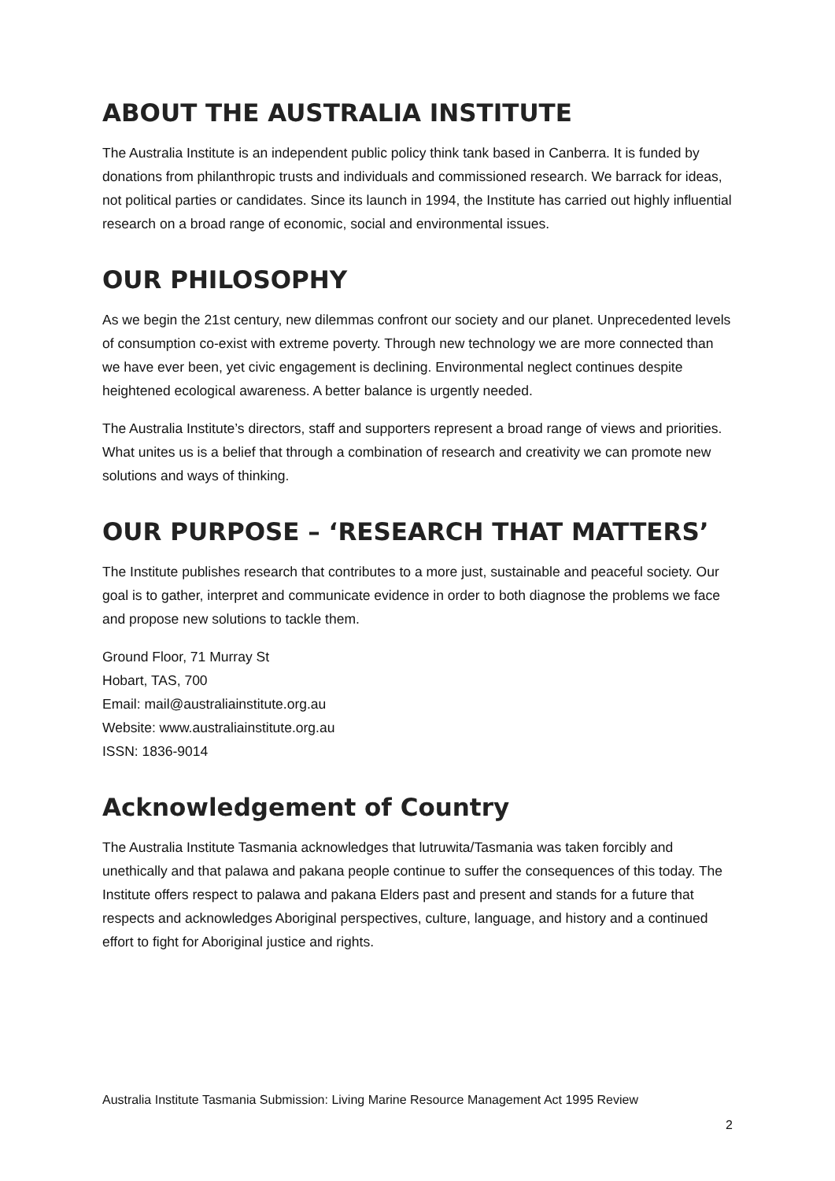ABOUT THE AUSTRALIA INSTITUTE
The Australia Institute is an independent public policy think tank based in Canberra. It is funded by donations from philanthropic trusts and individuals and commissioned research. We barrack for ideas, not political parties or candidates. Since its launch in 1994, the Institute has carried out highly influential research on a broad range of economic, social and environmental issues.
OUR PHILOSOPHY
As we begin the 21st century, new dilemmas confront our society and our planet. Unprecedented levels of consumption co-exist with extreme poverty. Through new technology we are more connected than we have ever been, yet civic engagement is declining. Environmental neglect continues despite heightened ecological awareness. A better balance is urgently needed.
The Australia Institute’s directors, staff and supporters represent a broad range of views and priorities. What unites us is a belief that through a combination of research and creativity we can promote new solutions and ways of thinking.
OUR PURPOSE – ‘RESEARCH THAT MATTERS’
The Institute publishes research that contributes to a more just, sustainable and peaceful society. Our goal is to gather, interpret and communicate evidence in order to both diagnose the problems we face and propose new solutions to tackle them.
Ground Floor, 71 Murray St
Hobart, TAS, 700
Email: mail@australiainstitute.org.au
Website: www.australiainstitute.org.au
ISSN: 1836-9014
Acknowledgement of Country
The Australia Institute Tasmania acknowledges that lutruwita/Tasmania was taken forcibly and unethically and that palawa and pakana people continue to suffer the consequences of this today. The Institute offers respect to palawa and pakana Elders past and present and stands for a future that respects and acknowledges Aboriginal perspectives, culture, language, and history and a continued effort to fight for Aboriginal justice and rights.
Australia Institute Tasmania Submission: Living Marine Resource Management Act 1995 Review
2